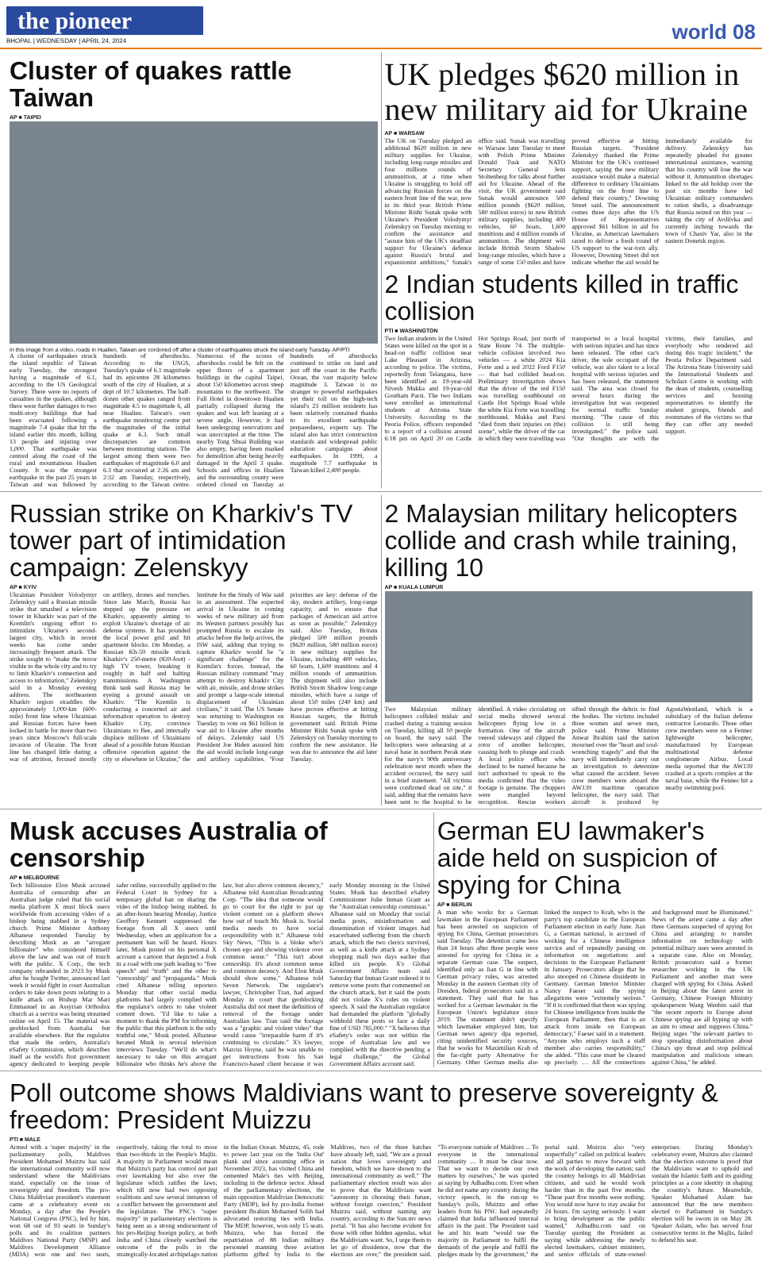the pioneer
BHOPAL | WEDNESDAY | APRIL 24, 2024
world 08
Cluster of quakes rattle Taiwan
AP ■ TAIPEI
In this image from a video, roads in Hualien, Taiwan are cordoned off after a cluster of earthquakes struck the island early Tuesday. AP/PTI
A cluster of earthquakes struck the island republic of Taiwan early Tuesday, the strongest having a magnitude of 6.1, according to the US Geological Survey. There were no reports of casualties in the quakes, although there were further damages to two multi-story buildings that had been evacuated following a magnitude 7.4 quake that hit the island earlier this month, killing 13 people and injuring over 1,000. That earthquake was centred along the coast of the rural and mountainous Hualien County. It was the strongest earthquake in the past 25 years in Taiwan and was followed by hundreds of aftershocks. According to the USGS, Tuesday's quake of 6.1 magnitude had its epicentre 28 kilometres south of the city of Hualien, at a dept of 10.7 kilometres. The half-dozen other quakes ranged from magnitude 4.5 to magnitude 6, all near Hualien. Taiwan's own earthquake monitoring centre put the magnitudes of the initial quake at 6.3. Such small discrepancies are common between monitoring stations. The largest among them were two earthquakes of magnitude 6.0 and 6.3 that occurred at 2:26 am and 2:32 am Tuesday, respectively, according to the Taiwan centre. Numerous of the scores of aftershocks could be felt on the upper floors of a apartment buildings in the capital Taipei, about 150 kilometres across steep mountains to the northwest. The Full Hotel in downtown Hualien partially collapsed during the quakes and was left leaning at a severe angle, However, it had been undergoing renovations and was unoccupied at the time. The nearby Tong Shuai Building was also empty, having been marked for demolition after being heavily damaged in the April 3 quake. Schools and offices in Hualien and the surrounding county were ordered closed on Tuesday as hundreds of aftershocks continued to strike on land and just off the coast in the Pacific Ocean, the vast majority below magnitude 3. Taiwan is no stranger to powerful earthquakes yet their toll on the high-tech island's 23 million residents has been relatively contained thanks to its excellent earthquake preparedness, experts say. The island also has strict construction standards and widespread public education campaigns about earthquakes. In 1999, a magnitude 7.7 earthquake in Taiwan killed 2,400 people.
UK pledges $620 million in new military aid for Ukraine
AP ■ WARSAW
The UK on Tuesday pledged an additional $620 million in new military supplies for Ukraine, including long-range missiles and four millions rounds of ammunition, at a time when Ukraine is struggling to hold off advancing Russian forces on the eastern front line of the war, now in its third year. British Prime Minister Rishi Sunak spoke with Ukraine's President Volodymyr Zelenskyy on Tuesday morning to confirm the assistance and "assure him of the UK's steadfast support for Ukraine's defence against Russia's brutal and expansionist ambitions," Sunak's office said. Sunak was travelling to Warsaw later Tuesday to meet with Polish Prime Minister Donald Tusk and NATO Secretary General Jens Stoltenberg for talks about further aid for Ukraine. Ahead of the visit, the UK government said Sunak would announce 500 million pounds ($620 million, 580 million euros) in new British military supplies, including 400 vehicles, 60 boats, 1,600 munitions and 4 million rounds of ammunition. The shipment will include British Storm Shadow long-range missiles, which have a range of some 150 miles and have proved effective at hitting Russian targets. "President Zelenskyy thanked the Prime Minister for the UK's continued support, saying the new military assistance would make a material difference to ordinary Ukrainians fighting on the front line to defend their country," Downing Street said. The announcement comes three days after the US House of Representatives approved $61 billion in aid for Ukraine, as American lawmakers raced to deliver a fresh round of US support to the war-torn ally. However, Downing Street did not indicate whether the aid would be immediately available for delivery. Zelenskyy has repeatedly pleaded for greater international assistance, warning that his country will lose the war without it. Ammunition shortages linked to the aid holdup over the past six months have led Ukrainian military commanders to ration shells, a disadvantage that Russia seized on this year — taking the city of Avdiivka and currently inching towards the town of Chasiv Yar, also in the eastern Donetsk region.
2 Indian students killed in traffic collision
PTI ■ WASHINGTON
Two Indian students in the United States were killed on the spot in a head-on traffic collision near Lake Pleasant in Arizona, according to police. The victims, reportedly from Telangana, have been identified as 19-year-old Nivesh Mukka and 19-year-old Goutham Parsi. The two Indians were enrolled as international students at Arizona State University. According to the Peoria Police, officers responded to a report of a collision around 6:18 pm on April 20 on Castle Hot Springs Road, just north of State Route 74. The multiple-vehicle collision involved two vehicles — a white 2024 Kia Forte and a red 2022 Ford F150 — that had collided head-on. Preliminary investigation shows that the driver of the red F150 was travelling southbound on Castle Hot Springs Road while the white Kia Forte was travelling northbound. Mukka and Parsi "died from their injuries on (the) scene", while the driver of the car in which they were travelling was transported to a local hospital with serious injuries and has since been released. The other car's driver, the sole occupant of the vehicle, was also taken to a local hospital with serious injuries and has been released, the statement said. The area was closed for several hours during the investigation but was reopened for normal traffic Sunday morning. "The cause of this collision is still being investigated," the police said. "Our thoughts are with the victims, their families, and everybody who rendered aid during this tragic incident," the Peoria Police Department said. The Arizona State University said the International Students and Scholars Centre is working with the dean of students, counselling services and housing representatives to identify the student groups, friends and roommates of the victims so that they can offer any needed support.
Russian strike on Kharkiv's TV tower part of intimidation campaign: Zelenskyy
AP ■ KYIV
Ukrainian President Volodymyr Zelenskyy said a Russian missile strike that smashed a television tower in Kharkiv was part of the Kremlin's ongoing effort to intimidate Ukraine's second-largest city, which in recent weeks has come under increasingly frequent attack. The strike sought to "make the terror visible to the whole city and to try to limit Kharkiv's connection and access to information," Zelenskyy said in a Monday evening address. The northeastern Kharkiv region straddles the approximately 1,000-km (600-mile) front line where Ukrainian and Russian forces have been locked in battle for more than two years since Moscow's full-scale invasion of Ukraine. The front line has changed little during a war of attrition, focused mostly on artillery, drones and trenches. Since late March, Russia has stepped up the pressure on Kharkiv, apparently aiming to exploit Ukraine's shortage of air defense systems. It has pounded the local power grid and hit apartment blocks. On Monday, a Russian Kh-59 missile struck Kharkiv's 250-metre (820-foot) -high TV tower, breaking it roughly in half and halting transmissions. A Washington think tank said Russia may be eyeing a ground assault on Kharkiv. "The Kremlin is conducting a concerted air and information operation to destroy Kharkiv City, convince Ukrainians to flee, and internally displace millions of Ukrainians ahead of a possible future Russian offensive operation against the city or elsewhere in Ukraine," the Institute for the Study of War said in an assessment. The expected arrival in Ukraine in coming weeks of new military aid from its Western partners possibly has prompted Russia to escalate its attacks before the help arrives, the ISW said, adding that trying to capture Kharkiv would be "a significant challenge" for the Kremlin's forces. Instead, the Russian military command "may attempt to destroy Kharkiv City with air, missile, and drone strikes and prompt a large-scale internal displacement of Ukrainian civilians," it said. The US Senate was returning to Washington on Tuesday to vote on $61 billion in war aid to Ukraine after months of delays. Zelensky said US President Joe Biden assured him the aid would include long-range and artillery capabilities. "Four priorities are key: defense of the sky, modern artillery, long-range capacity, and to ensure that packages of American aid arrive as soon as possible," Zelenskyy said. Also Tuesday, Britain pledged 500 million pounds ($620 million, 580 million euros) in new military supplies for Ukraine, including 400 vehicles, 60 boats, 1,600 munitions and 4 million rounds of ammunition. The shipment will also include British Storm Shadow long-range missiles, which have a range of about 150 miles (240 km) and have proven effective at hitting Russian targets, the British government said. British Prime Minister Rishi Sunak spoke with Zelenskyy on Tuesday morning to confirm the new assistance. He was due to announce the aid later Tuesday.
2 Malaysian military helicopters collide and crash while training, killing 10
AP ■ KUALA LUMPUR
Two Malaysian military helicopters collided midair and crashed during a training session on Tuesday, killing all 10 people on board, the navy said. The helicopters were rehearsing at a naval base in northern Perak state for the navy's 90th anniversary celebration next month when the accident occurred, the navy said in a brief statement. "All victims were confirmed dead on site," it said, adding that the remains have been sent to the hospital to be identified. A video circulating on social media showed several helicopters flying low in a formation. One of the aircraft veered sideways and clipped the rotor of another helicopter, causing both to plunge and crash. A local police officer who declined to be named because he isn't authorised to speak to the media confirmed that the video footage is genuine. The choppers were mangled beyond recognition. Rescue workers sifted through the debris to find the bodies. The victims included three women and seven men, police said. Prime Minister Anwar Ibrahim said the nation mourned over the "heart and soul-wrenching tragedy" and that the navy will immediately carry out an investigation to determine what caused the accident. Seven crew members were aboard the AW139 maritime operation helicopter, the navy said. That aircraft is produced by AgustaWestland, which is a subsidiary of the Italian defense contractor Leonardo. Three other crew members were on a Fennec lightweight helicopter, manufactured by European multinational defense conglomerate Airbus. Local media reported that the AW139 crashed at a sports complex at the naval base, while the Fennec hit a nearby swimming pool.
Musk accuses Australia of censorship
AP ■ MELBOURNE
Tech billionaire Elon Musk accused Australia of censorship after an Australian judge ruled that his social media platform X must block users worldwide from accessing video of a bishop being stabbed in a Sydney church. Prime Minister Anthony Albanese responded Tuesday by describing Musk as an "arrogant billionaire" who considered himself above the law and was out of touch with the public. X Corp., the tech company rebranded in 2023 by Musk after he bought Twitter, announced last week it would fight in court Australian orders to take down posts relating to a knife attack on Bishop Mar Mari Emmanuel in an Assyrian Orthodox church as a service was being streamed online on April 15. The material was geoblocked from Australia but available elsewhere. But the regulator that made the orders, Australia's eSafety Commission, which describes itself as the world's first government agency dedicated to keeping people safer online, successfully applied to the Federal Court in Sydney for a temporary global ban on sharing the video of the bishop being stabbed. In an after-hours hearing Monday, Justice Geoffrey Kennett suppressed the footage from all X users until Wednesday, when an application for a permanent ban will be heard. Hours later, Musk posted on his personal X account a cartoon that depicted a fork in a road with one path leading to "free speech" and "truth" and the other to "censorship" and "propaganda." Musk cited Albanese telling reporters Monday that other social media platforms had largely complied with the regulator's orders to take violent content down. "I'd like to take a moment to thank the PM for informing the public that this platform is the only truthful one," Musk posted. Albanese berated Musk in several television interviews Tuesday. "We'll do what's necessary to take on this arrogant billionaire who thinks he's above the law, but also above common decency," Albanese told Australian Broadcasting Corp. "The idea that someone would go to court for the right to put up violent content on a platform shows how out of touch Mr. Musk is. Social media needs to have social responsibility with it." Albanese told Sky News, "This is a bloke who's chosen ego and showing violence over common sense." "This isn't about censorship. It's about common sense and common decency. And Elon Musk should show some," Albanese told Seven Network. The regulator's lawyer, Christopher Tran, had argued Monday in court that geoblocking Australia did not meet the definition of removal of the footage under Australian law. Tran said the footage was a "graphic and violent video" that would cause "irreparable harm if it's continuing to circulate." X's lawyer, Marcus Hoyne, said he was unable to get instructions from his San Francisco-based client because it was early Monday morning in the United States. Musk has described eSafety Commissioner Julie Inman Grant as the "Australian censorship commissar." Albanese said on Monday that social media posts, misinformation and dissemination of violent images had exacerbated suffering from the church attack, which the two clerics survived, as well as a knife attack at a Sydney shopping mall two days earlier that killed six people. X's Global Government Affairs team said Saturday that Inman Grant ordered it to remove some posts that commented on the church attack, but it said the posts did not violate X's rules on violent speech. X said the Australian regulator had demanded the platform "globally withhold these posts or face a daily fine of USD 785,000." "X believes that eSafety's order was not within the scope of Australian law and we complied with the directive pending a legal challenge," the Global Government Affairs account said.
German EU lawmaker's aide held on suspicion of spying for China
AP ■ BERLIN
A man who works for a German lawmaker in the European Parliament has been arrested on suspicion of spying for China, German prosecutors said Tuesday. The detention came less than 24 hours after three people were arrested for spying for China in a separate German case. The suspect, identified only as Jian G in line with German privacy rules, was arrested Monday in the eastern German city of Dresden, federal prosecutors said in a statement. They said that he has worked for a German lawmaker in the European Union's legislature since 2019. The statement didn't specify which lawmaker employed him, but German news agency dpa reported, citing unidentified security sources, that he works for Maximilian Krah of the far-right party Alternative for Germany. Other German media also linked the suspect to Krah, who is the party's top candidate in the European Parliament election in early June. Jian G, a German national, is accused of working for a Chinese intelligence service and of repeatedly passing on information on negotiations and decisions in the European Parliament in January. Prosecutors allege that he also snooped on Chinese dissidents in Germany. German Interior Minister Nancy Faeser said the spying allegations were "extremely serious." "If it is confirmed that there was spying for Chinese intelligence from inside the European Parliament, then that is an attack from inside on European democracy," Faeser said in a statement. "Anyone who employs such a staff member also carries responsibility," she added. "This case must be cleared up precisely. … All the connections and background must be illuminated." News of the arrest came a day after three Germans suspected of spying for China and arranging to transfer information on technology with potential military uses were arrested in a separate case. Also on Monday, British prosecutors said a former researcher working in the UK Parliament and another man were charged with spying for China. Asked in Beijing about the latest arrest in Germany, Chinese Foreign Ministry spokesperson Wang Wenbin said that "the recent reports in Europe about Chinese spying are all hyping up with an aim to smear and suppress China." Beijing urges "the relevant parties to stop spreading disinformation about China's spy threat and stop political manipulation and malicious smears against China," he added.
Poll outcome shows Maldivians want to preserve sovereignty & freedom: President Muizzu
PTI ■ MALE
Armed with a 'super majority' in the parliamentary polls, Maldives President Mohamed Muizzu has said the international community will now understand where the Maldivians stand, especially on the issue of sovereignty and freedom. The pro-China Maldivian president's statement came at a celebratory event on Monday, a day after the People's National Congress (PNC), led by him, won 68 out of 93 seats in Sunday's polls and its coalition partners Maldives National Party (MNP) and Maldives Development Alliance (MDA) won one and two seats, respectively, taking the total to more than two-thirds in the People's Majlis. A majority in Parliament would mean that Muizzu's party has control not just over lawmaking but also over the legislature which ratifies the laws; which till now had two opposing coalitions and saw several instances of a conflict between the government and the legislature. The PNC's "super majority" in parliamentary elections is being seen as a strong endorsement of his pro-Beijing foreign policy, as both India and China closely watched the outcome of the polls in the strategically-located archipelago nation in the Indian Ocean. Muizzu, 45, rode to power last year on the 'India Out' plank and since assuming office in November 2023, has visited China and cemented Male's ties with Beijing, including in the defence sector. Ahead of the parliamentary elections, the main opposition Maldivian Democratic Party (MDP), led by pro-India former president Ibrahim Mohamed Solih had advocated restoring ties with India. The MDP, however, won only 15 seats. Muizzu, who has forced the repatriation of 88 Indian military personnel manning three aviation platforms gifted by India to the Maldives, two of the three batches have already left, said, "We are a proud nation that loves sovereignty and freedom, which we have shown to the international community as well." The parliamentary election result was also to prove that the Maldivians want "autonomy in choosing their future, without foreign coercion," President Muizzu said, without naming any country, according to the Sun.mv news portal. "It has also become evident for those with other hidden agendas, what the Maldivians want. So, I urge them to let go of dissidence, now that the elections are over," the president said. "To everyone outside of Maldives ... To everyone in the international community .... It must be clear now. That we want to decide our own matters by ourselves," he was quoted as saying by Adhadhu.com. Even when he did not name any country during the victory speech, in the run-up to Sunday's polls, Muizzu and other leaders from his PNC had repeatedly claimed that India influenced internal affairs in the past. The President said he and his team "would use the majority in Parliament to fulfil the demands of the people and fulfil the pledges made by the government," the portal said. Muizzu also "very respectfully" called on political leaders and all parties to move forward with the work of developing the nation; said the country belongs to all Maldivian citizens, and said he would work harder than in the past five months. "These past five months were nothing. You would now have to stay awake for 24 hours. I'm saying seriously. I want to bring development as the public wanted," Adhadhu.com said on Tuesday quoting the President as saying while addressing the newly elected lawmakers, cabinet ministers, and senior officials of state-owned enterprises. During Monday's celebratory event, Muizzu also claimed that the election outcome is proof that the Maldivians want to uphold and sustain the Islamic faith and its guiding principles as a core identity in shaping the country's future. Meanwhile, Speaker Mohamed Aslam has announced that the new members elected to Parliament in Sunday's election will be sworn in on May 28. Speaker Aslam, who has served four consecutive terms in the Majlis, failed to defend his seat.